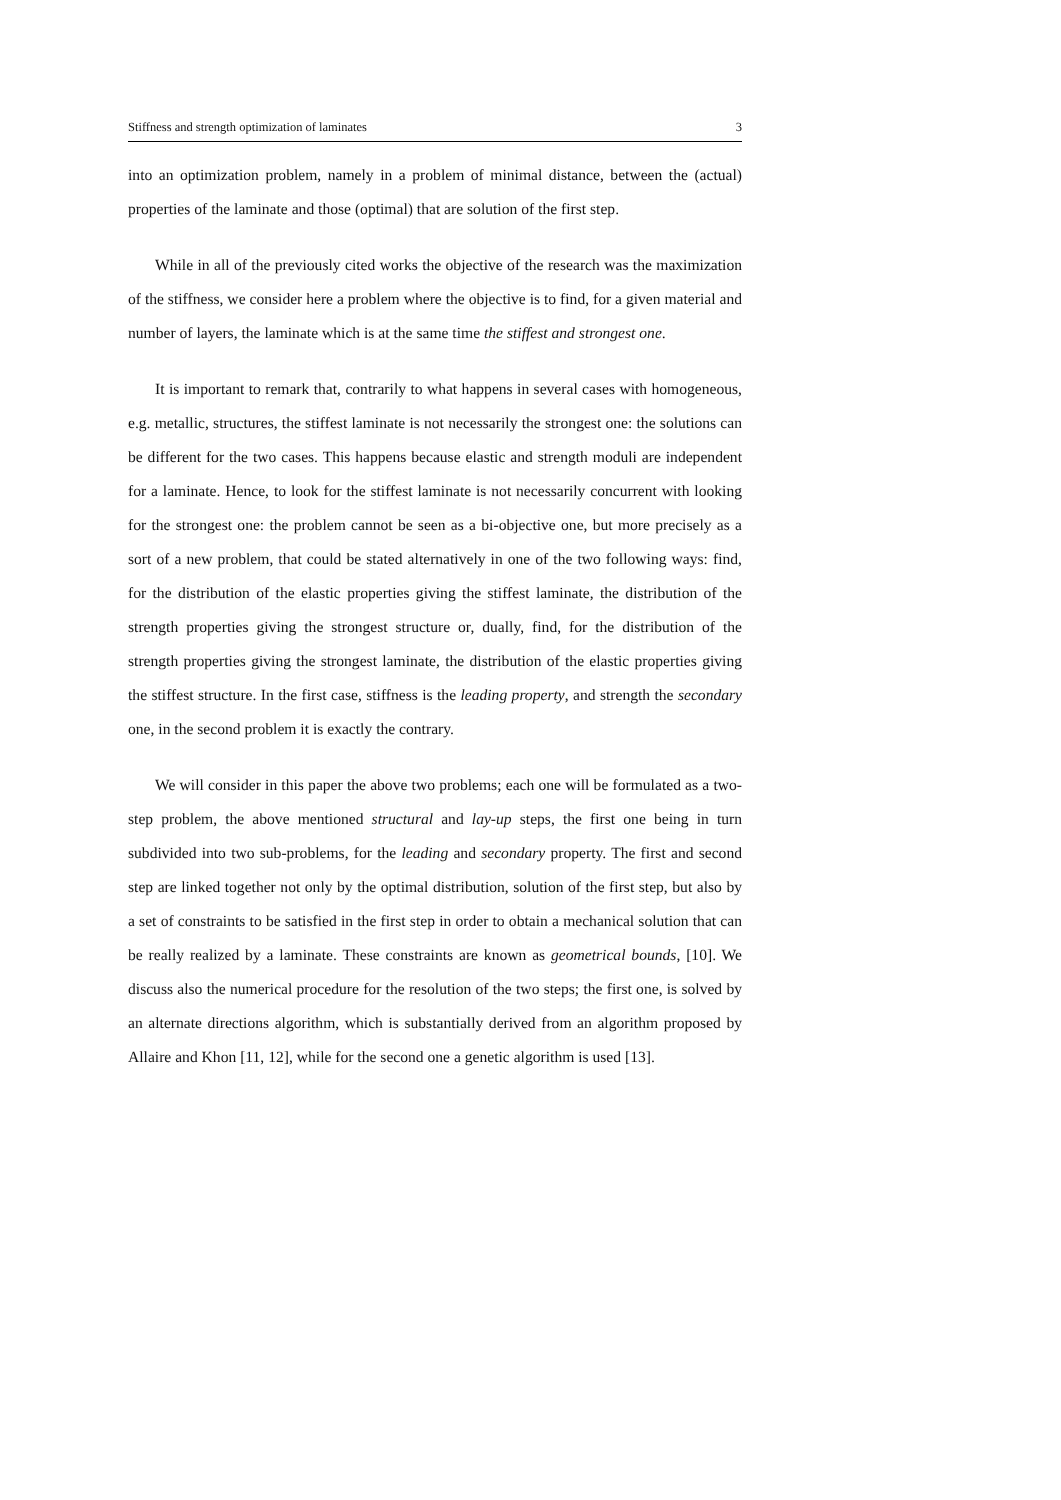Stiffness and strength optimization of laminates 3
into an optimization problem, namely in a problem of minimal distance, between the (actual) properties of the laminate and those (optimal) that are solution of the first step.
While in all of the previously cited works the objective of the research was the maximization of the stiffness, we consider here a problem where the objective is to find, for a given material and number of layers, the laminate which is at the same time the stiffest and strongest one.
It is important to remark that, contrarily to what happens in several cases with homogeneous, e.g. metallic, structures, the stiffest laminate is not necessarily the strongest one: the solutions can be different for the two cases. This happens because elastic and strength moduli are independent for a laminate. Hence, to look for the stiffest laminate is not necessarily concurrent with looking for the strongest one: the problem cannot be seen as a bi-objective one, but more precisely as a sort of a new problem, that could be stated alternatively in one of the two following ways: find, for the distribution of the elastic properties giving the stiffest laminate, the distribution of the strength properties giving the strongest structure or, dually, find, for the distribution of the strength properties giving the strongest laminate, the distribution of the elastic properties giving the stiffest structure. In the first case, stiffness is the leading property, and strength the secondary one, in the second problem it is exactly the contrary.
We will consider in this paper the above two problems; each one will be formulated as a two-step problem, the above mentioned structural and lay-up steps, the first one being in turn subdivided into two sub-problems, for the leading and secondary property. The first and second step are linked together not only by the optimal distribution, solution of the first step, but also by a set of constraints to be satisfied in the first step in order to obtain a mechanical solution that can be really realized by a laminate. These constraints are known as geometrical bounds, [10]. We discuss also the numerical procedure for the resolution of the two steps; the first one, is solved by an alternate directions algorithm, which is substantially derived from an algorithm proposed by Allaire and Khon [11, 12], while for the second one a genetic algorithm is used [13].